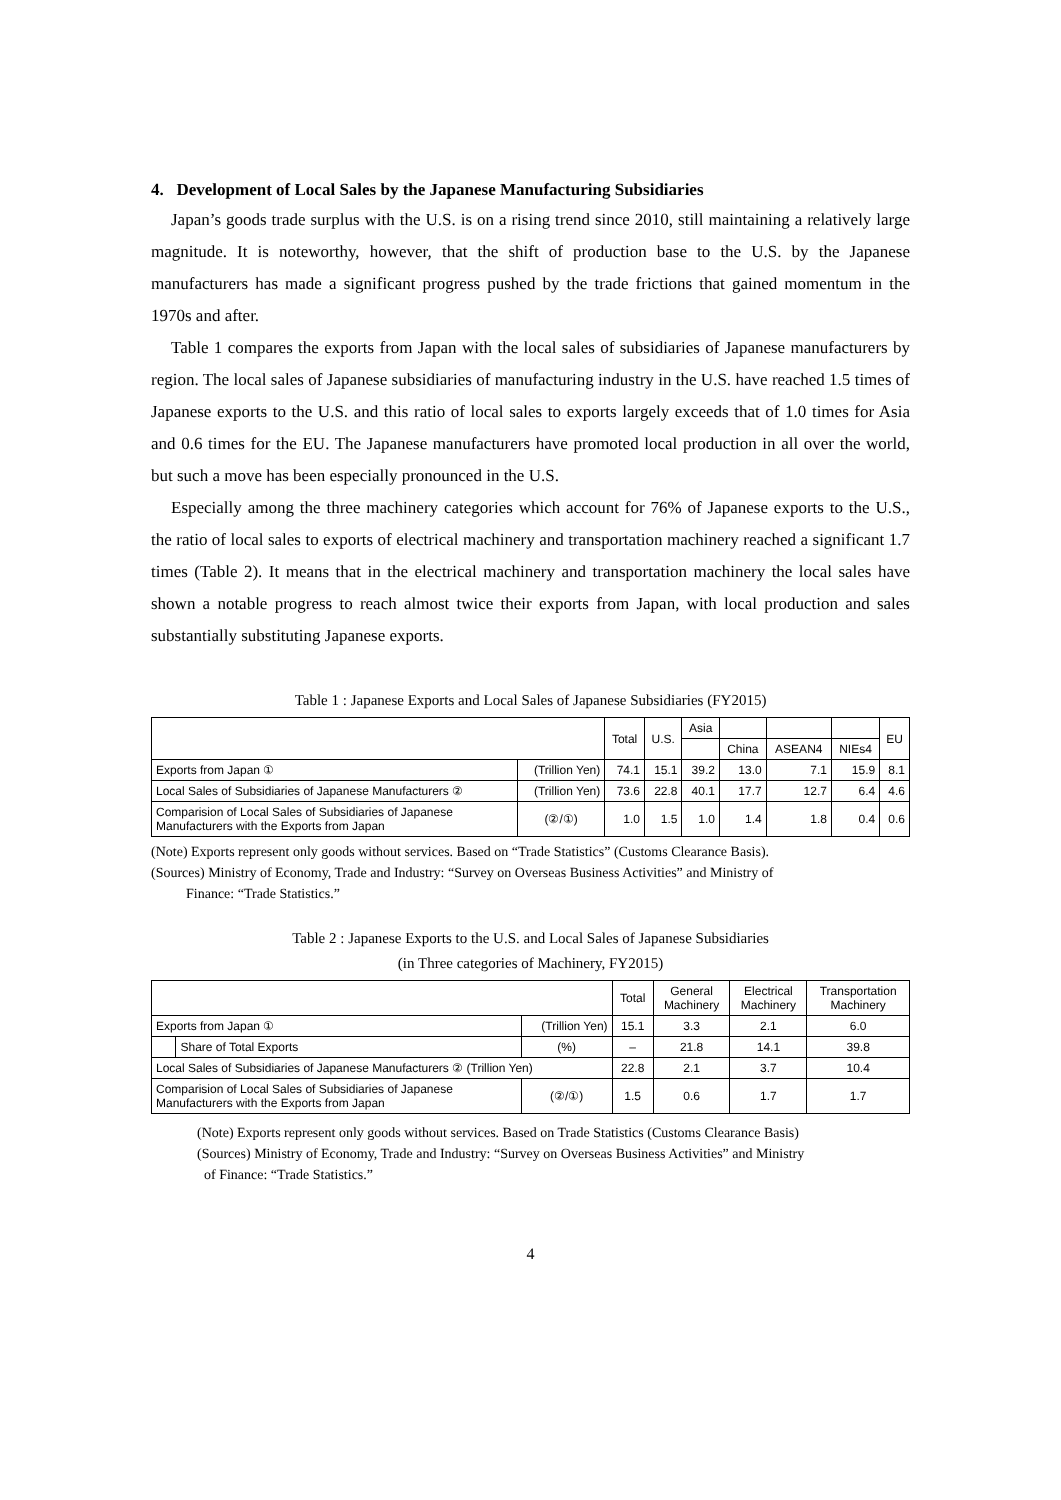4. Development of Local Sales by the Japanese Manufacturing Subsidiaries
Japan’s goods trade surplus with the U.S. is on a rising trend since 2010, still maintaining a relatively large magnitude. It is noteworthy, however, that the shift of production base to the U.S. by the Japanese manufacturers has made a significant progress pushed by the trade frictions that gained momentum in the 1970s and after.
Table 1 compares the exports from Japan with the local sales of subsidiaries of Japanese manufacturers by region. The local sales of Japanese subsidiaries of manufacturing industry in the U.S. have reached 1.5 times of Japanese exports to the U.S. and this ratio of local sales to exports largely exceeds that of 1.0 times for Asia and 0.6 times for the EU. The Japanese manufacturers have promoted local production in all over the world, but such a move has been especially pronounced in the U.S.
Especially among the three machinery categories which account for 76% of Japanese exports to the U.S., the ratio of local sales to exports of electrical machinery and transportation machinery reached a significant 1.7 times (Table 2). It means that in the electrical machinery and transportation machinery the local sales have shown a notable progress to reach almost twice their exports from Japan, with local production and sales substantially substituting Japanese exports.
Table 1 : Japanese Exports and Local Sales of Japanese Subsidiaries (FY2015)
| | | Total | U.S. | Asia | | | | EU |
| --- | --- | --- | --- | --- | --- | --- | --- | --- |
| | | | | | China | ASEAN4 | NIEs4 | |
| Exports from Japan ① | (Trillion Yen) | 74.1 | 15.1 | 39.2 | 13.0 | 7.1 | 15.9 | 8.1 |
| Local Sales of Subsidiaries of Japanese Manufacturers ② | (Trillion Yen) | 73.6 | 22.8 | 40.1 | 17.7 | 12.7 | 6.4 | 4.6 |
| Comparision of Local Sales of Subsidiaries of Japanese Manufacturers with the Exports from Japan | (②/①) | 1.0 | 1.5 | 1.0 | 1.4 | 1.8 | 0.4 | 0.6 |
(Note) Exports represent only goods without services. Based on “Trade Statistics” (Customs Clearance Basis).
(Sources) Ministry of Economy, Trade and Industry: “Survey on Overseas Business Activities” and Ministry of
Finance: “Trade Statistics.”
Table 2 : Japanese Exports to the U.S. and Local Sales of Japanese Subsidiaries
(in Three categories of Machinery, FY2015)
| | | | Total | General Machinery | Electrical Machinery | Transportation Machinery |
| --- | --- | --- | --- | --- | --- | --- |
| Exports from Japan ① | | (Trillion Yen) | 15.1 | 3.3 | 2.1 | 6.0 |
| | Share of Total Exports | (%) | – | 21.8 | 14.1 | 39.8 |
| Local Sales of Subsidiaries of Japanese Manufacturers ② (Trillion Yen) | | | 22.8 | 2.1 | 3.7 | 10.4 |
| Comparision of Local Sales of Subsidiaries of Japanese Manufacturers with the Exports from Japan | | (②/①) | 1.5 | 0.6 | 1.7 | 1.7 |
(Note) Exports represent only goods without services. Based on Trade Statistics (Customs Clearance Basis)
(Sources) Ministry of Economy, Trade and Industry: “Survey on Overseas Business Activities” and Ministry
of Finance: “Trade Statistics.”
4